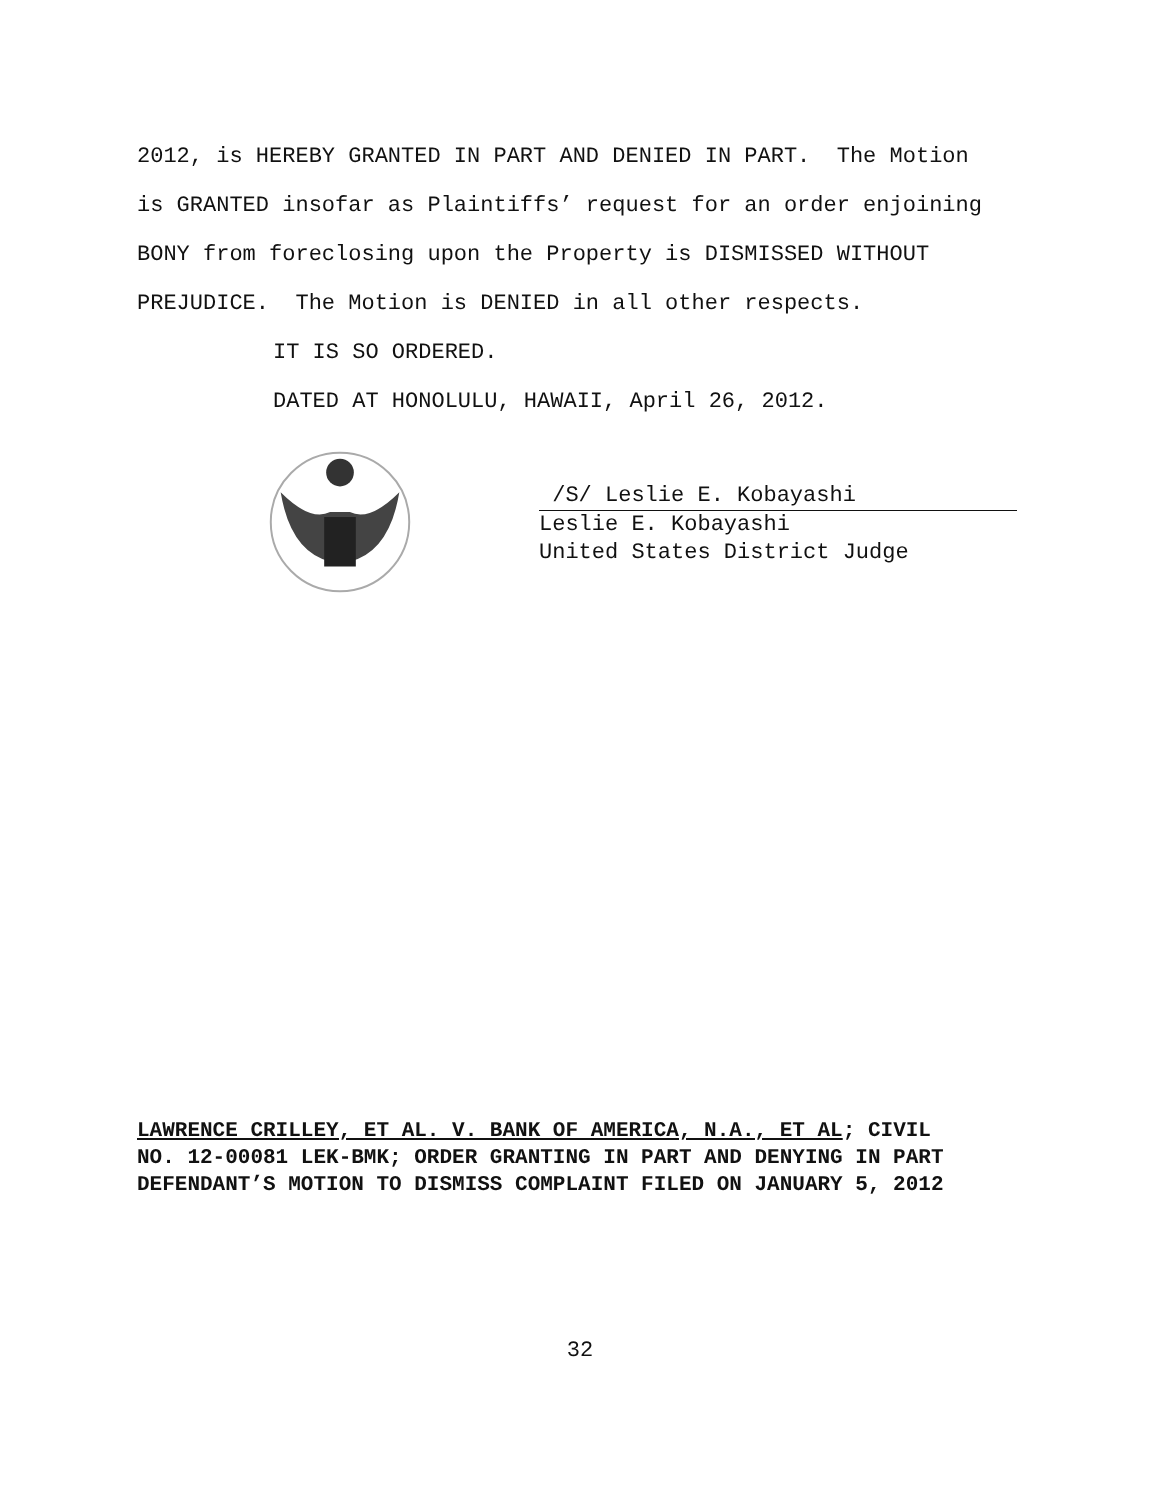2012, is HEREBY GRANTED IN PART AND DENIED IN PART. The Motion
is GRANTED insofar as Plaintiffs’ request for an order enjoining
BONY from foreclosing upon the Property is DISMISSED WITHOUT
PREJUDICE. The Motion is DENIED in all other respects.
IT IS SO ORDERED.
DATED AT HONOLULU, HAWAII, April 26, 2012.
/S/ Leslie E. Kobayashi
Leslie E. Kobayashi
United States District Judge
LAWRENCE CRILLEY, ET AL. V. BANK OF AMERICA, N.A., ET AL; CIVIL NO. 12-00081 LEK-BMK; ORDER GRANTING IN PART AND DENYING IN PART DEFENDANT’S MOTION TO DISMISS COMPLAINT FILED ON JANUARY 5, 2012
32